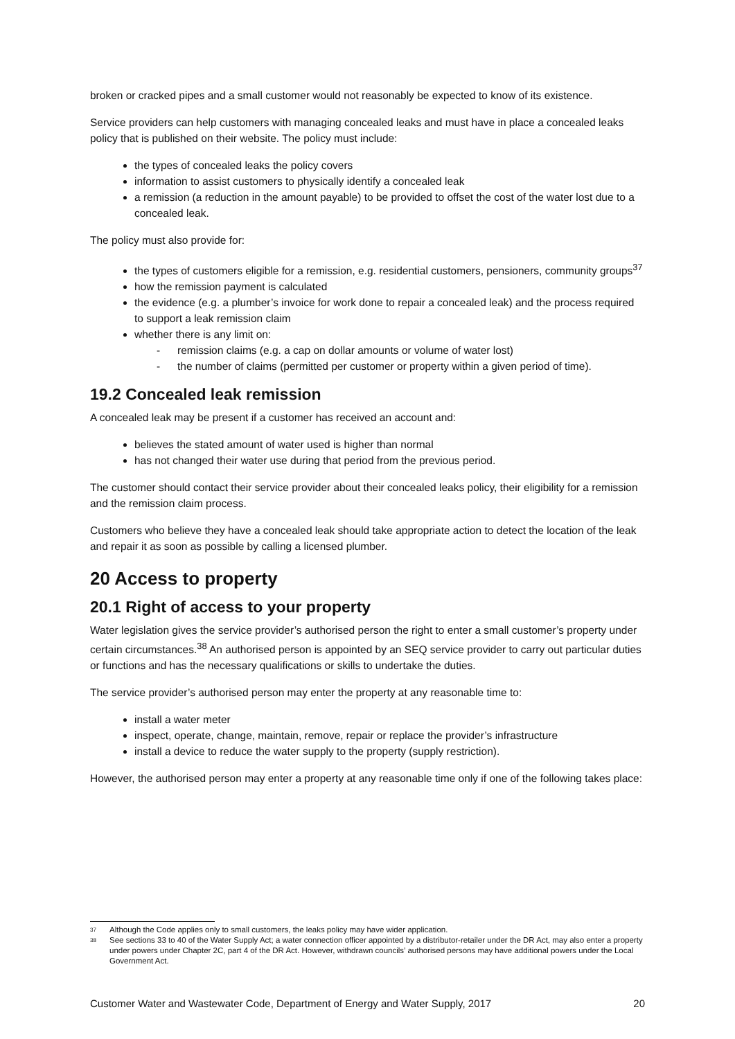broken or cracked pipes and a small customer would not reasonably be expected to know of its existence.
Service providers can help customers with managing concealed leaks and must have in place a concealed leaks policy that is published on their website. The policy must include:
the types of concealed leaks the policy covers
information to assist customers to physically identify a concealed leak
a remission (a reduction in the amount payable) to be provided to offset the cost of the water lost due to a concealed leak.
The policy must also provide for:
the types of customers eligible for a remission, e.g. residential customers, pensioners, community groups<sup>37</sup>
how the remission payment is calculated
the evidence (e.g. a plumber’s invoice for work done to repair a concealed leak) and the process required to support a leak remission claim
whether there is any limit on:
- remission claims (e.g. a cap on dollar amounts or volume of water lost)
- the number of claims (permitted per customer or property within a given period of time).
19.2 Concealed leak remission
A concealed leak may be present if a customer has received an account and:
believes the stated amount of water used is higher than normal
has not changed their water use during that period from the previous period.
The customer should contact their service provider about their concealed leaks policy, their eligibility for a remission and the remission claim process.
Customers who believe they have a concealed leak should take appropriate action to detect the location of the leak and repair it as soon as possible by calling a licensed plumber.
20 Access to property
20.1 Right of access to your property
Water legislation gives the service provider’s authorised person the right to enter a small customer’s property under certain circumstances.<sup>38</sup> An authorised person is appointed by an SEQ service provider to carry out particular duties or functions and has the necessary qualifications or skills to undertake the duties.
The service provider’s authorised person may enter the property at any reasonable time to:
install a water meter
inspect, operate, change, maintain, remove, repair or replace the provider’s infrastructure
install a device to reduce the water supply to the property (supply restriction).
However, the authorised person may enter a property at any reasonable time only if one of the following takes place:
<sup>37</sup> Although the Code applies only to small customers, the leaks policy may have wider application.
<sup>38</sup> See sections 33 to 40 of the Water Supply Act; a water connection officer appointed by a distributor-retailer under the DR Act, may also enter a property under powers under Chapter 2C, part 4 of the DR Act. However, withdrawn councils’ authorised persons may have additional powers under the Local Government Act.
Customer Water and Wastewater Code, Department of Energy and Water Supply, 2017 20